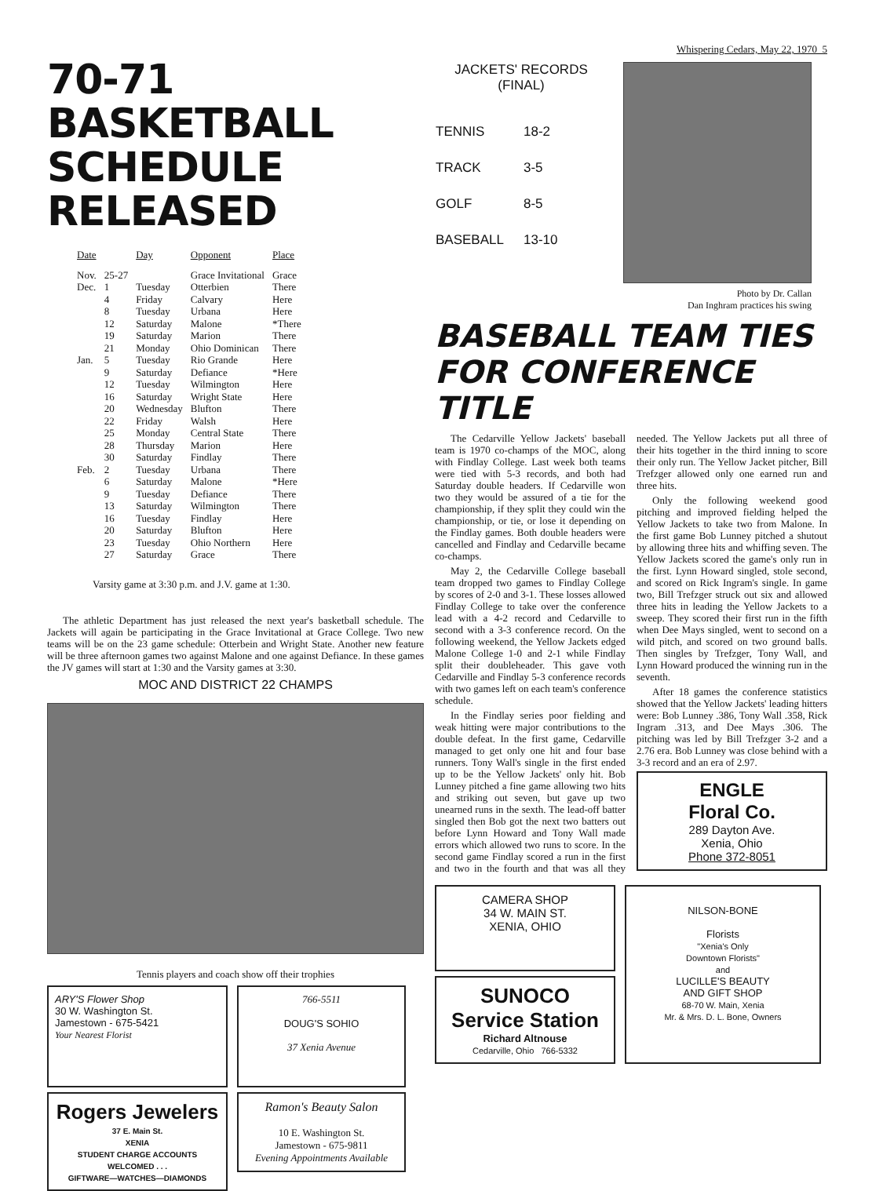70-71 BASKETBALL
SCHEDULE RELEASED
| Date | | Day | Opponent | Place |
| --- | --- | --- | --- | --- |
| Nov. | 25-27 | | Grace Invitational | Grace |
| Dec. | 1 | Tuesday | Otterbien | There |
| | 4 | Friday | Calvary | Here |
| | 8 | Tuesday | Urbana | Here |
| | 12 | Saturday | Malone | *There |
| | 19 | Saturday | Marion | There |
| | 21 | Monday | Ohio Dominican | There |
| Jan. | 5 | Tuesday | Rio Grande | Here |
| | 9 | Saturday | Defiance | *Here |
| | 12 | Tuesday | Wilmington | Here |
| | 16 | Saturday | Wright State | Here |
| | 20 | Wednesday | Blufton | There |
| | 22 | Friday | Walsh | Here |
| | 25 | Monday | Central State | There |
| | 28 | Thursday | Marion | Here |
| | 30 | Saturday | Findlay | There |
| Feb. | 2 | Tuesday | Urbana | There |
| | 6 | Saturday | Malone | *Here |
| | 9 | Tuesday | Defiance | There |
| | 13 | Saturday | Wilmington | There |
| | 16 | Tuesday | Findlay | Here |
| | 20 | Saturday | Blufton | Here |
| | 23 | Tuesday | Ohio Northern | Here |
| | 27 | Saturday | Grace | There |
Varsity game at 3:30 p.m. and J.V. game at 1:30.
The athletic Department has just released the next year's basketball schedule. The Jackets will again be participating in the Grace Invitational at Grace College. Two new teams will be on the 23 game schedule: Otterbein and Wright State. Another new feature will be three afternoon games two against Malone and one against Defiance. In these games the JV games will start at 1:30 and the Varsity games at 3:30.
MOC AND DISTRICT 22 CHAMPS
Tennis players and coach show off their trophies
ARY'S Flower Shop
30 W. Washington St.
Jamestown - 675-5421
Your Nearest Florist
Rogers Jewelers
37 E. Main St.
XENIA
STUDENT CHARGE ACCOUNTS
WELCOMED . . .
GIFTWARE—WATCHES—DIAMONDS
766-5511
DOUG'S SOHIO
37 Xenia Avenue
Ramon's Beauty Salon
10 E. Washington St.
Jamestown - 675-9811
Evening Appointments Available
Whispering Cedars, May 22, 1970 5
JACKETS' RECORDS
(FINAL)
| TENNIS | 18-2 |
| TRACK | 3-5 |
| GOLF | 8-5 |
| BASEBALL | 13-10 |
Photo by Dr. Callan
Dan Inghram practices his swing
BASEBALL TEAM TIES
FOR CONFERENCE TITLE
The Cedarville Yellow Jackets' baseball team is 1970 co-champs of the MOC, along with Findlay College. Last week both teams were tied with 5-3 records, and both had Saturday double headers. If Cedarville won two they would be assured of a tie for the championship, if they split they could win the championship, or tie, or lose it depending on the Findlay games. Both double headers were cancelled and Findlay and Cedarville became co-champs.
May 2, the Cedarville College baseball team dropped two games to Findlay College by scores of 2-0 and 3-1. These losses allowed Findlay College to take over the conference lead with a 4-2 record and Cedarville to second with a 3-3 conference record. On the following weekend, the Yellow Jackets edged Malone College 1-0 and 2-1 while Findlay split their doubleheader. This gave voth Cedarville and Findlay 5-3 conference records with two games left on each team's conference schedule.
In the Findlay series poor fielding and weak hitting were major contributions to the double defeat. In the first game, Cedarville managed to get only one hit and four base runners. Tony Wall's single in the first ended up to be the Yellow Jackets' only hit. Bob Lunney pitched a fine game allowing two hits and striking out seven, but gave up two unearned runs in the sexth. The lead-off batter singled then Bob got the next two batters out before Lynn Howard and Tony Wall made errors which allowed two runs to score. In the second game Findlay scored a run in the first and two in the fourth and that was all they needed. The Yellow Jackets put all three of their hits together in the third inning to score their only run. The Yellow Jacket pitcher, Bill Trefzger allowed only one earned run and three hits.
Only the following weekend good pitching and improved fielding helped the Yellow Jackets to take two from Malone. In the first game Bob Lunney pitched a shutout by allowing three hits and whiffing seven. The Yellow Jackets scored the game's only run in the first. Lynn Howard singled, stole second, and scored on Rick Ingram's single. In game two, Bill Trefzger struck out six and allowed three hits in leading the Yellow Jackets to a sweep. They scored their first run in the fifth when Dee Mays singled, went to second on a wild pitch, and scored on two ground balls. Then singles by Trefzger, Tony Wall, and Lynn Howard produced the winning run in the seventh.
After 18 games the conference statistics showed that the Yellow Jackets' leading hitters were: Bob Lunney .386, Tony Wall .358, Rick Ingram .313, and Dee Mays .306. The pitching was led by Bill Trefzger 3-2 and a 2.76 era. Bob Lunney was close behind with a 3-3 record and an era of 2.97.
ENGLE
Floral Co.
289 Dayton Ave.
Xenia, Ohio
Phone 372-8051
CAMERA SHOP
34 W. MAIN ST.
XENIA, OHIO
SUNOCO
Service Station
Richard Altnouse
Cedarville, Ohio 766-5332
NILSON-BONE
Florists
"Xenia's Only
Downtown Florists"
and
LUCILLE'S BEAUTY
AND GIFT SHOP
68-70 W. Main, Xenia
Mr. & Mrs. D. L. Bone, Owners